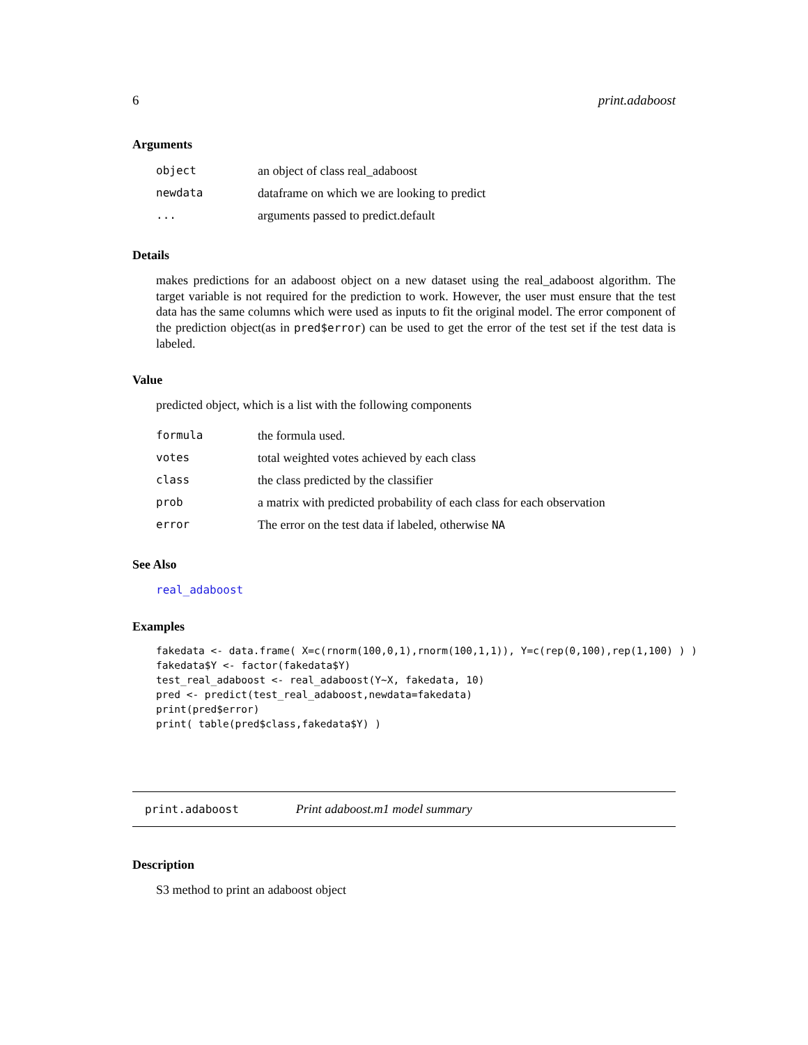6 print.adaboost
Arguments
| object | an object of class real_adaboost |
| newdata | dataframe on which we are looking to predict |
| ... | arguments passed to predict.default |
Details
makes predictions for an adaboost object on a new dataset using the real_adaboost algorithm. The target variable is not required for the prediction to work. However, the user must ensure that the test data has the same columns which were used as inputs to fit the original model. The error component of the prediction object(as in pred$error) can be used to get the error of the test set if the test data is labeled.
Value
predicted object, which is a list with the following components
| formula | the formula used. |
| votes | total weighted votes achieved by each class |
| class | the class predicted by the classifier |
| prob | a matrix with predicted probability of each class for each observation |
| error | The error on the test data if labeled, otherwise NA |
See Also
real_adaboost
Examples
fakedata <- data.frame( X=c(rnorm(100,0,1),rnorm(100,1,1)), Y=c(rep(0,100),rep(1,100) ) )
fakedata$Y <- factor(fakedata$Y)
test_real_adaboost <- real_adaboost(Y~X, fakedata, 10)
pred <- predict(test_real_adaboost,newdata=fakedata)
print(pred$error)
print( table(pred$class,fakedata$Y) )
print.adaboost Print adaboost.m1 model summary
Description
S3 method to print an adaboost object